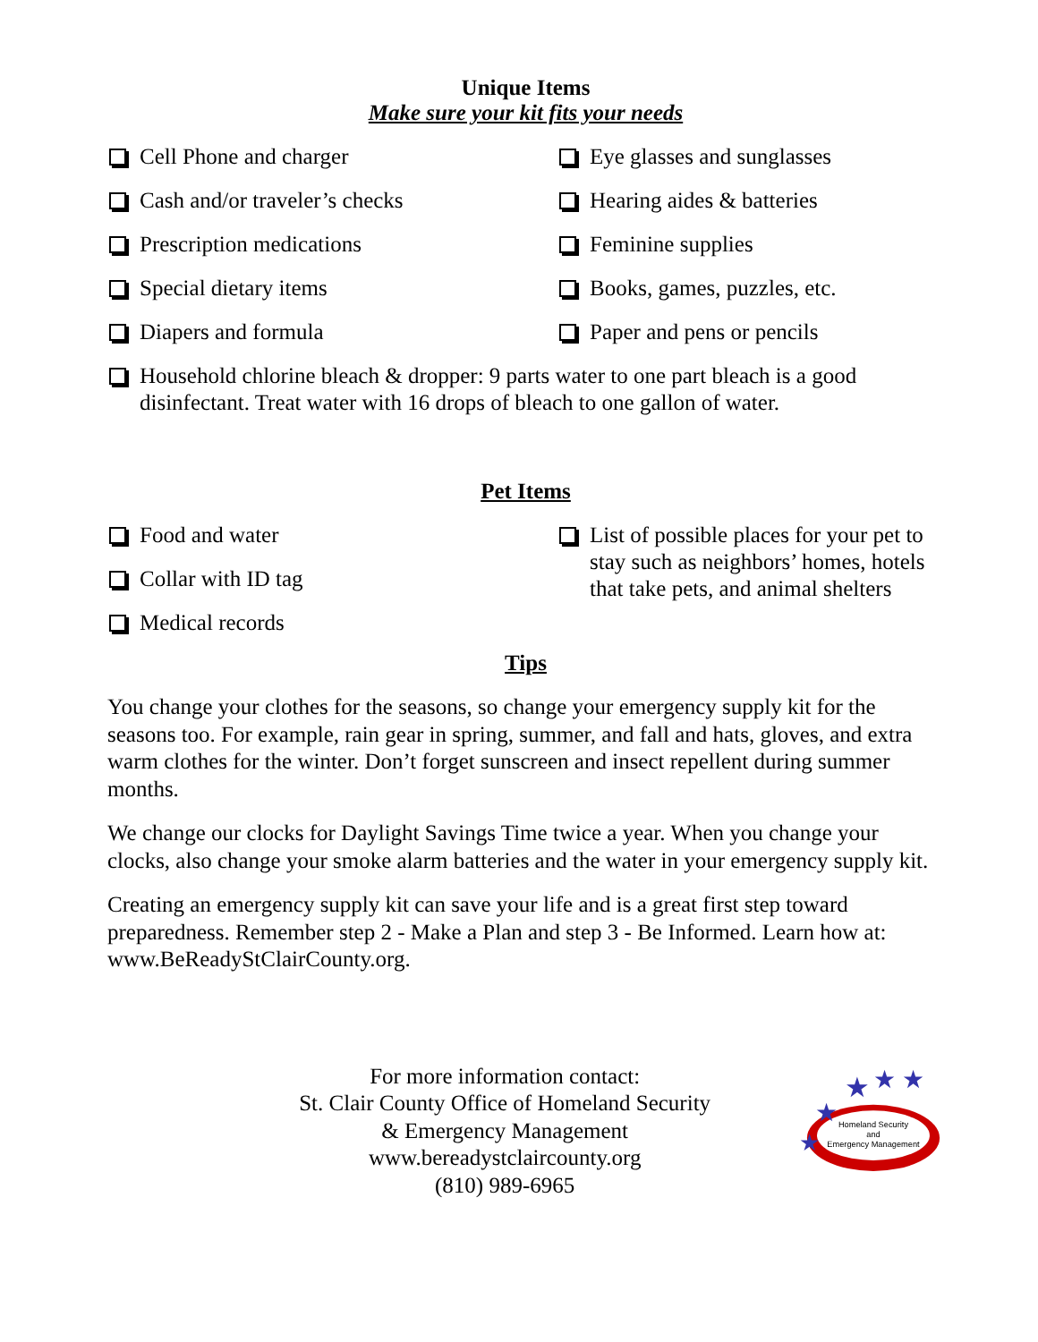Unique Items
Make sure your kit fits your needs
Cell Phone and charger
Eye glasses and sunglasses
Cash and/or traveler’s checks
Hearing aides & batteries
Prescription medications
Feminine supplies
Special dietary items
Books, games, puzzles, etc.
Diapers and formula
Paper and pens or pencils
Household chlorine bleach & dropper: 9 parts water to one part bleach is a good disinfectant. Treat water with 16 drops of bleach to one gallon of water.
Pet Items
Food and water
Collar with ID tag
Medical records
List of possible places for your pet to stay such as neighbors’ homes, hotels that take pets, and animal shelters
Tips
You change your clothes for the seasons, so change your emergency supply kit for the seasons too. For example, rain gear in spring, summer, and fall and hats, gloves, and extra warm clothes for the winter. Don’t forget sunscreen and insect repellent during summer months.
We change our clocks for Daylight Savings Time twice a year. When you change your clocks, also change your smoke alarm batteries and the water in your emergency supply kit.
Creating an emergency supply kit can save your life and is a great first step toward preparedness. Remember step 2 - Make a Plan and step 3 - Be Informed. Learn how at: www.BeReadyStClairCounty.org.
For more information contact:
St. Clair County Office of Homeland Security
& Emergency Management
www.bereadystclaircounty.org
(810) 989-6965
Homeland Security
and
Emergency Management
★
★
★
★
★